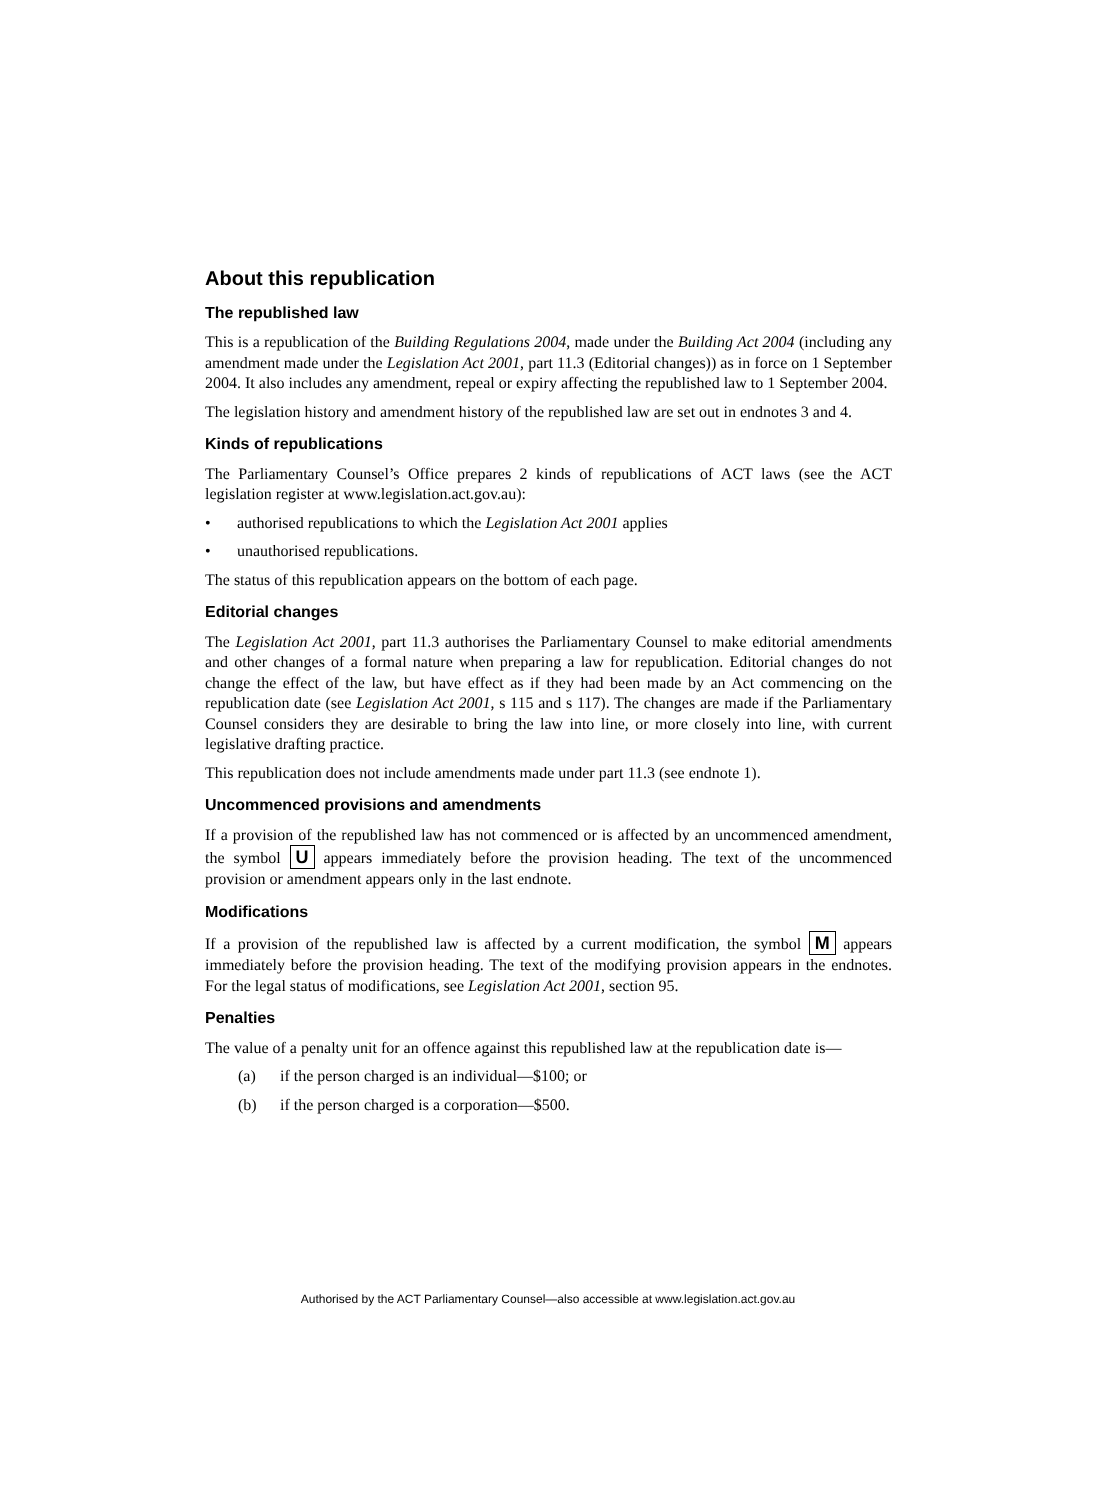About this republication
The republished law
This is a republication of the Building Regulations 2004, made under the Building Act 2004 (including any amendment made under the Legislation Act 2001, part 11.3 (Editorial changes)) as in force on 1 September 2004. It also includes any amendment, repeal or expiry affecting the republished law to 1 September 2004.
The legislation history and amendment history of the republished law are set out in endnotes 3 and 4.
Kinds of republications
The Parliamentary Counsel’s Office prepares 2 kinds of republications of ACT laws (see the ACT legislation register at www.legislation.act.gov.au):
• authorised republications to which the Legislation Act 2001 applies
• unauthorised republications.
The status of this republication appears on the bottom of each page.
Editorial changes
The Legislation Act 2001, part 11.3 authorises the Parliamentary Counsel to make editorial amendments and other changes of a formal nature when preparing a law for republication. Editorial changes do not change the effect of the law, but have effect as if they had been made by an Act commencing on the republication date (see Legislation Act 2001, s 115 and s 117). The changes are made if the Parliamentary Counsel considers they are desirable to bring the law into line, or more closely into line, with current legislative drafting practice.
This republication does not include amendments made under part 11.3 (see endnote 1).
Uncommenced provisions and amendments
If a provision of the republished law has not commenced or is affected by an uncommenced amendment, the symbol U appears immediately before the provision heading. The text of the uncommenced provision or amendment appears only in the last endnote.
Modifications
If a provision of the republished law is affected by a current modification, the symbol M appears immediately before the provision heading. The text of the modifying provision appears in the endnotes. For the legal status of modifications, see Legislation Act 2001, section 95.
Penalties
The value of a penalty unit for an offence against this republished law at the republication date is—
(a) if the person charged is an individual—$100; or
(b) if the person charged is a corporation—$500.
Authorised by the ACT Parliamentary Counsel—also accessible at www.legislation.act.gov.au